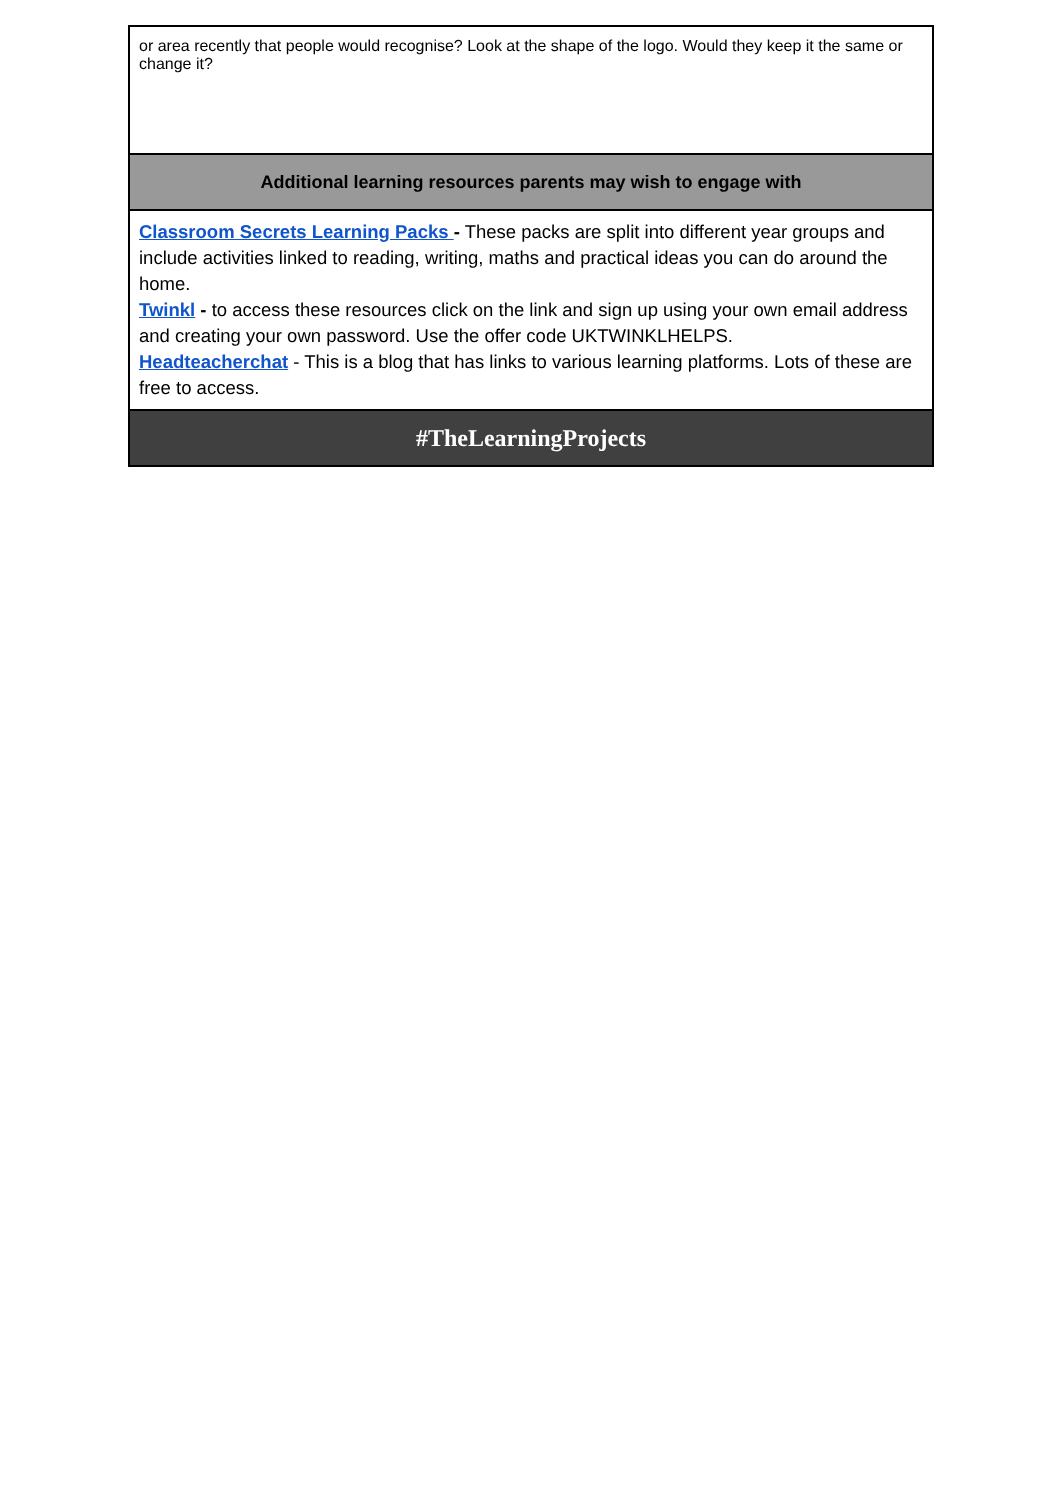| or area recently that people would recognise? Look at the shape of the logo. Would they keep it the same or change it? |
| Additional learning resources parents may wish to engage with |
| Classroom Secrets Learning Packs - These packs are split into different year groups and include activities linked to reading, writing, maths and practical ideas you can do around the home. Twinkl - to access these resources click on the link and sign up using your own email address and creating your own password. Use the offer code UKTWINKLHELPS. Headteacherchat - This is a blog that has links to various learning platforms. Lots of these are free to access. |
| #TheLearningProjects |